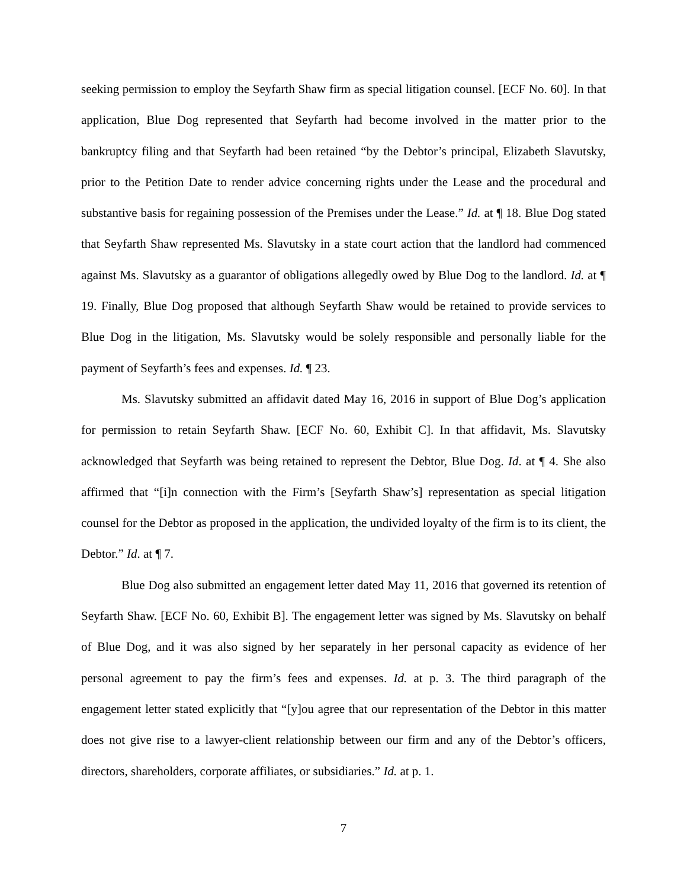seeking permission to employ the Seyfarth Shaw firm as special litigation counsel. [ECF No. 60]. In that application, Blue Dog represented that Seyfarth had become involved in the matter prior to the bankruptcy filing and that Seyfarth had been retained “by the Debtor’s principal, Elizabeth Slavutsky, prior to the Petition Date to render advice concerning rights under the Lease and the procedural and substantive basis for regaining possession of the Premises under the Lease.” Id. at ¶ 18. Blue Dog stated that Seyfarth Shaw represented Ms. Slavutsky in a state court action that the landlord had commenced against Ms. Slavutsky as a guarantor of obligations allegedly owed by Blue Dog to the landlord. Id. at ¶ 19. Finally, Blue Dog proposed that although Seyfarth Shaw would be retained to provide services to Blue Dog in the litigation, Ms. Slavutsky would be solely responsible and personally liable for the payment of Seyfarth’s fees and expenses. Id. ¶ 23.
Ms. Slavutsky submitted an affidavit dated May 16, 2016 in support of Blue Dog’s application for permission to retain Seyfarth Shaw. [ECF No. 60, Exhibit C]. In that affidavit, Ms. Slavutsky acknowledged that Seyfarth was being retained to represent the Debtor, Blue Dog. Id. at ¶ 4. She also affirmed that “[i]n connection with the Firm’s [Seyfarth Shaw’s] representation as special litigation counsel for the Debtor as proposed in the application, the undivided loyalty of the firm is to its client, the Debtor.” Id. at ¶ 7.
Blue Dog also submitted an engagement letter dated May 11, 2016 that governed its retention of Seyfarth Shaw. [ECF No. 60, Exhibit B]. The engagement letter was signed by Ms. Slavutsky on behalf of Blue Dog, and it was also signed by her separately in her personal capacity as evidence of her personal agreement to pay the firm’s fees and expenses. Id. at p. 3. The third paragraph of the engagement letter stated explicitly that “[y]ou agree that our representation of the Debtor in this matter does not give rise to a lawyer-client relationship between our firm and any of the Debtor’s officers, directors, shareholders, corporate affiliates, or subsidiaries.” Id. at p. 1.
7